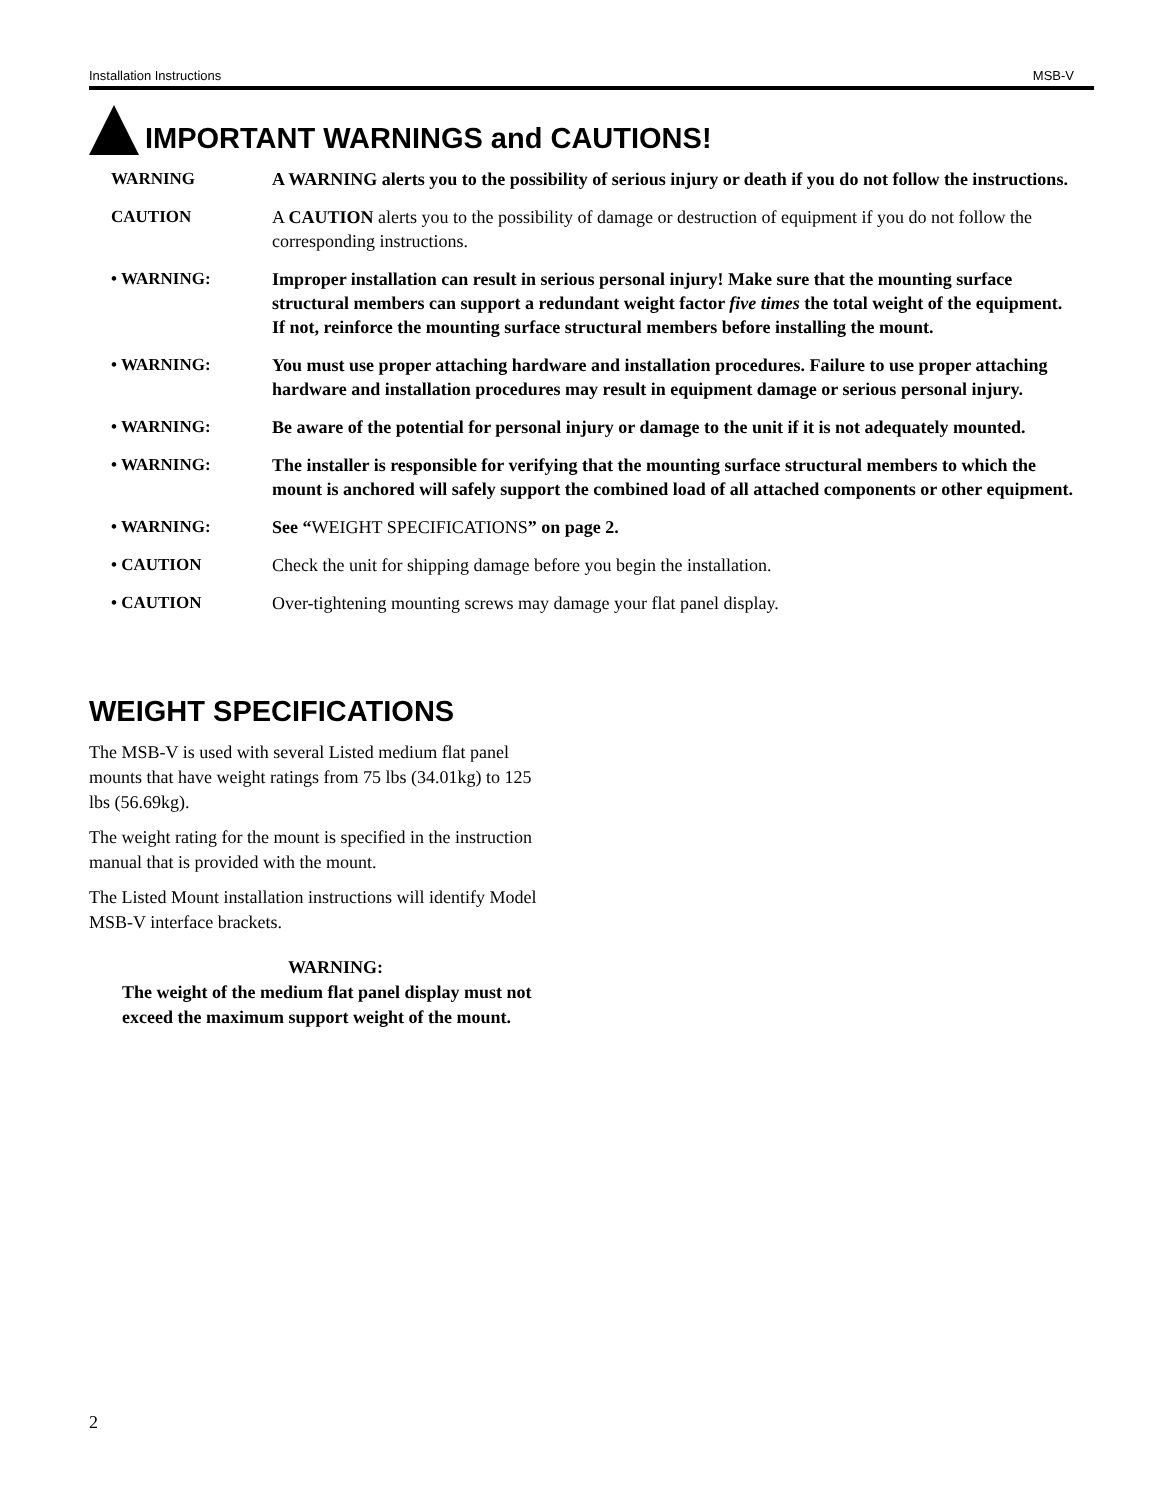Installation Instructions MSB-V
IMPORTANT WARNINGS and CAUTIONS!
WARNING A WARNING alerts you to the possibility of serious injury or death if you do not follow the instructions.
CAUTION A CAUTION alerts you to the possibility of damage or destruction of equipment if you do not follow the corresponding instructions.
• WARNING: Improper installation can result in serious personal injury! Make sure that the mounting surface structural members can support a redundant weight factor five times the total weight of the equipment. If not, reinforce the mounting surface structural members before installing the mount.
• WARNING: You must use proper attaching hardware and installation procedures. Failure to use proper attaching hardware and installation procedures may result in equipment damage or serious personal injury.
• WARNING: Be aware of the potential for personal injury or damage to the unit if it is not adequately mounted.
• WARNING: The installer is responsible for verifying that the mounting surface structural members to which the mount is anchored will safely support the combined load of all attached components or other equipment.
• WARNING: See “WEIGHT SPECIFICATIONS” on page 2.
• CAUTION Check the unit for shipping damage before you begin the installation.
• CAUTION Over-tightening mounting screws may damage your flat panel display.
WEIGHT SPECIFICATIONS
The MSB-V is used with several Listed medium flat panel mounts that have weight ratings from 75 lbs (34.01kg) to 125 lbs (56.69kg).
The weight rating for the mount is specified in the instruction manual that is provided with the mount.
The Listed Mount installation instructions will identify Model MSB-V interface brackets.
WARNING:
The weight of the medium flat panel display must not exceed the maximum support weight of the mount.
2